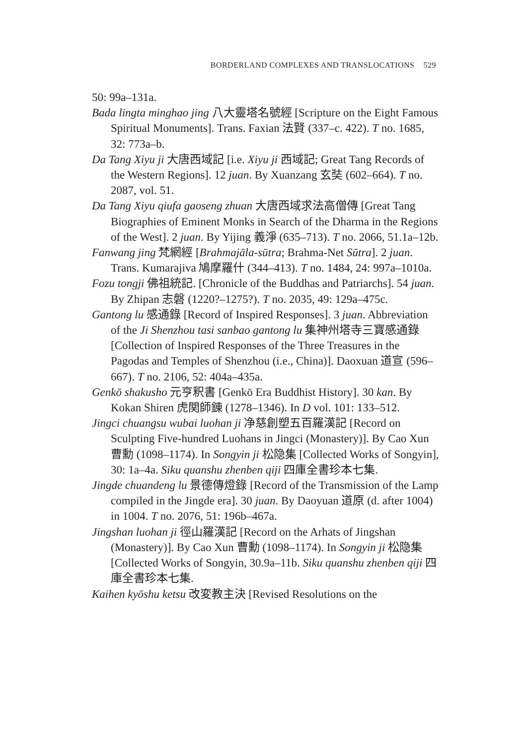BORDERLAND COMPLEXES AND TRANSLOCATIONS 529
50: 99a–131a.
Bada lingta minghao jing 八大靈塔名號經 [Scripture on the Eight Famous Spiritual Monuments]. Trans. Faxian 法賢 (337–c. 422). T no. 1685, 32: 773a–b.
Da Tang Xiyu ji 大唐西域記 [i.e. Xiyu ji 西域記; Great Tang Records of the Western Regions]. 12 juan. By Xuanzang 玄奘 (602–664). T no. 2087, vol. 51.
Da Tang Xiyu qiufa gaoseng zhuan 大唐西域求法高僧傳 [Great Tang Biographies of Eminent Monks in Search of the Dharma in the Regions of the West]. 2 juan. By Yijing 義淨 (635–713). T no. 2066, 51.1a–12b.
Fanwang jing 梵網經 [Brahmajāla-sūtra; Brahma-Net Sūtra]. 2 juan. Trans. Kumarajiva 鳩摩羅什 (344–413). T no. 1484, 24: 997a–1010a.
Fozu tongji 佛祖統記. [Chronicle of the Buddhas and Patriarchs]. 54 juan. By Zhipan 志磐 (1220?–1275?). T no. 2035, 49: 129a–475c.
Gantong lu 感通錄 [Record of Inspired Responses]. 3 juan. Abbreviation of the Ji Shenzhou tasi sanbao gantong lu 集神州塔寺三寶感通錄 [Collection of Inspired Responses of the Three Treasures in the Pagodas and Temples of Shenzhou (i.e., China)]. Daoxuan 道宣 (596–667). T no. 2106, 52: 404a–435a.
Genkō shakusho 元亨釈書 [Genkō Era Buddhist History]. 30 kan. By Kokan Shiren 虎関師錬 (1278–1346). In D vol. 101: 133–512.
Jingci chuangsu wubai luohan ji 净慈創塑五百羅漢記 [Record on Sculpting Five-hundred Luohans in Jingci (Monastery)]. By Cao Xun 曹勳 (1098–1174). In Songyin ji 松隐集 [Collected Works of Songyin], 30: 1a–4a. Siku quanshu zhenben qiji 四庫全書珍本七集.
Jingde chuandeng lu 景德傳燈錄 [Record of the Transmission of the Lamp compiled in the Jingde era]. 30 juan. By Daoyuan 道原 (d. after 1004) in 1004. T no. 2076, 51: 196b–467a.
Jingshan luohan ji 徑山羅漢記 [Record on the Arhats of Jingshan (Monastery)]. By Cao Xun 曹勳 (1098–1174). In Songyin ji 松隐集 [Collected Works of Songyin, 30.9a–11b. Siku quanshu zhenben qiji 四庫全書珍本七集.
Kaihen kyōshu ketsu 改変教主決 [Revised Resolutions on the